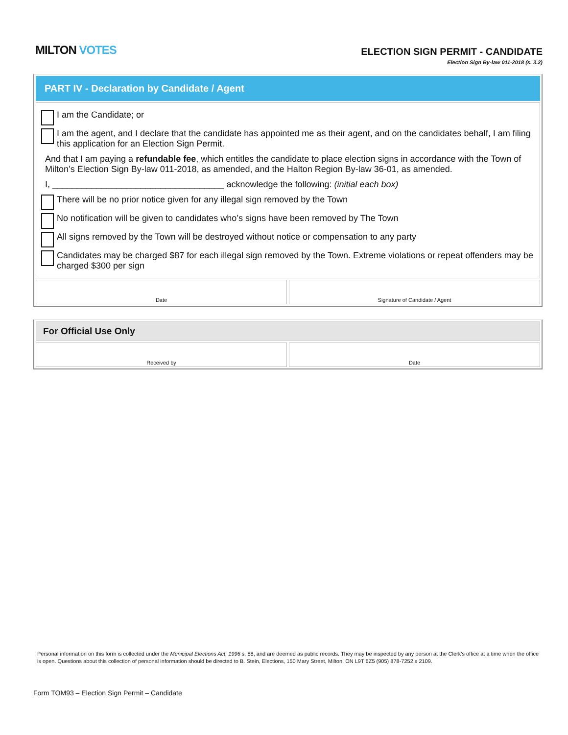MILTON VOTES
ELECTION SIGN PERMIT - CANDIDATE
Election Sign By-law 011-2018 (s. 3.2)
PART IV - Declaration by Candidate / Agent
I am the Candidate; or
I am the agent, and I declare that the candidate has appointed me as their agent, and on the candidates behalf, I am filing this application for an Election Sign Permit.
And that I am paying a refundable fee, which entitles the candidate to place election signs in accordance with the Town of Milton’s Election Sign By-law 011-2018, as amended, and the Halton Region By-law 36-01, as amended.
I, ___________________________________ acknowledge the following: (initial each box)
There will be no prior notice given for any illegal sign removed by the Town
No notification will be given to candidates who’s signs have been removed by The Town
All signs removed by the Town will be destroyed without notice or compensation to any party
Candidates may be charged $87 for each illegal sign removed by the Town. Extreme violations or repeat offenders may be charged $300 per sign
Date Signature of Candidate / Agent
For Official Use Only
Received by Date
Personal information on this form is collected under the Municipal Elections Act, 1996 s. 88, and are deemed as public records. They may be inspected by any person at the Clerk’s office at a time when the office is open. Questions about this collection of personal information should be directed to B. Stein, Elections, 150 Mary Street, Milton, ON L9T 6Z5 (905) 878-7252 x 2109.
Form TOM93 – Election Sign Permit – Candidate